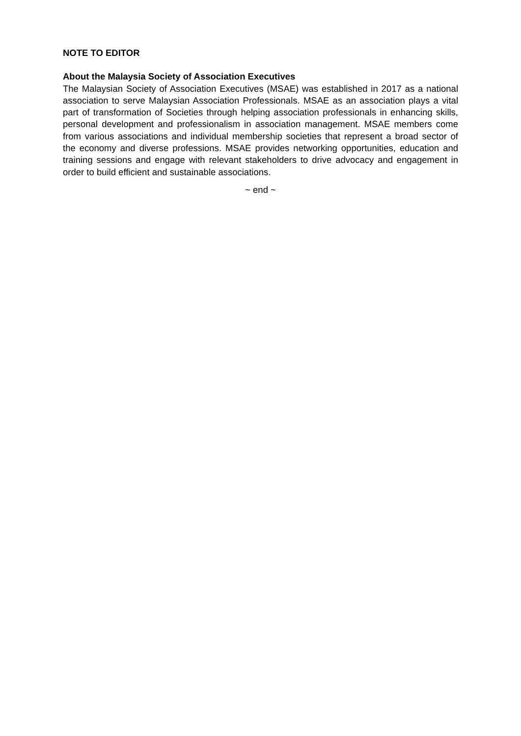NOTE TO EDITOR
About the Malaysia Society of Association Executives
The Malaysian Society of Association Executives (MSAE) was established in 2017 as a national association to serve Malaysian Association Professionals. MSAE as an association plays a vital part of transformation of Societies through helping association professionals in enhancing skills, personal development and professionalism in association management. MSAE members come from various associations and individual membership societies that represent a broad sector of the economy and diverse professions. MSAE provides networking opportunities, education and training sessions and engage with relevant stakeholders to drive advocacy and engagement in order to build efficient and sustainable associations.
~ end ~